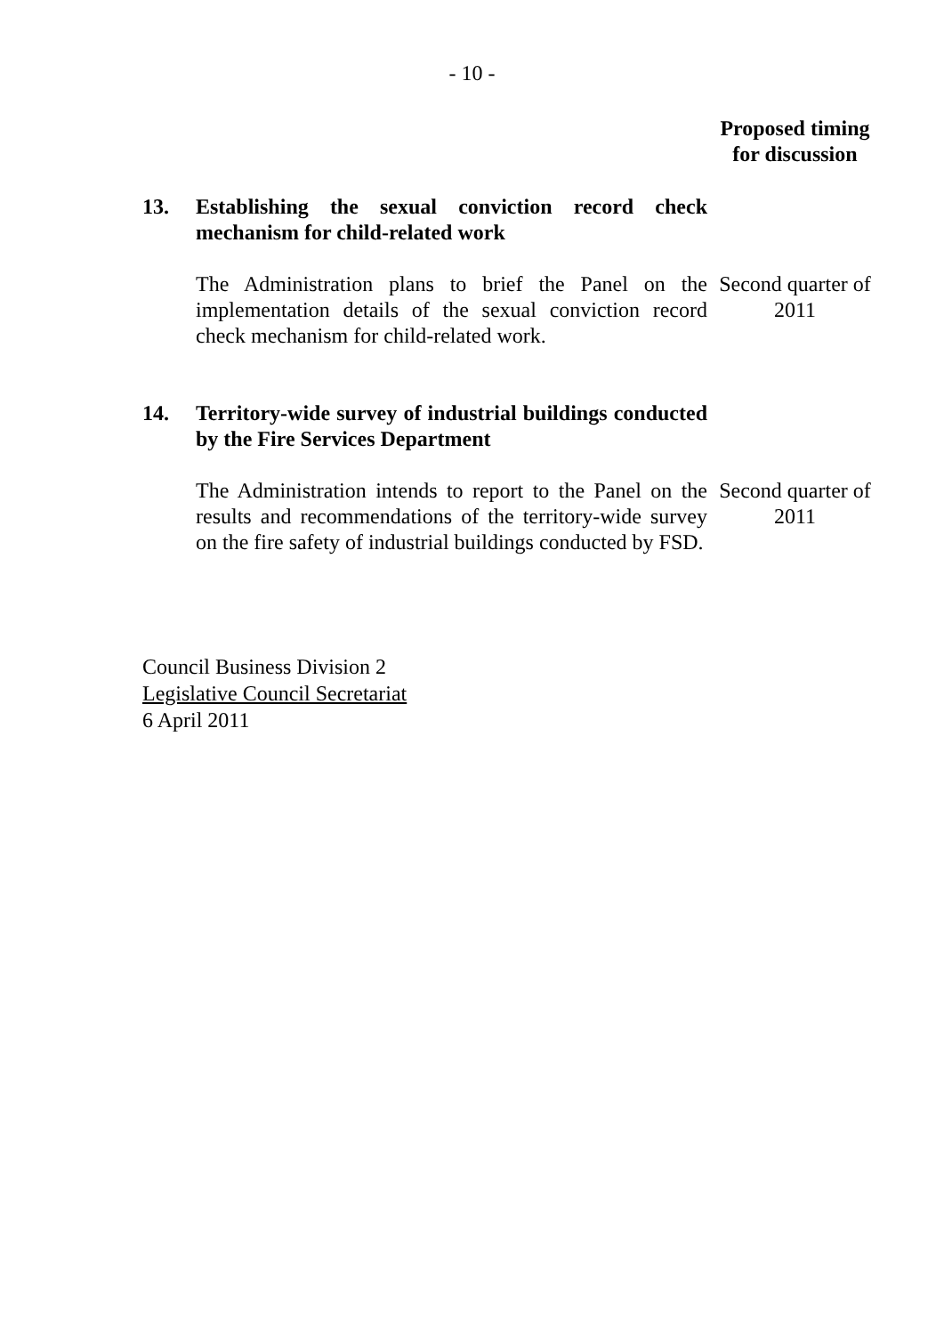- 10 -
| | | Proposed timing for discussion |
| 13. | Establishing the sexual conviction record check mechanism for child-related work | |
| | The Administration plans to brief the Panel on the implementation details of the sexual conviction record check mechanism for child-related work. | Second quarter of 2011 |
| 14. | Territory-wide survey of industrial buildings conducted by the Fire Services Department | |
| | The Administration intends to report to the Panel on the results and recommendations of the territory-wide survey on the fire safety of industrial buildings conducted by FSD. | Second quarter of 2011 |
Council Business Division 2
Legislative Council Secretariat
6 April 2011